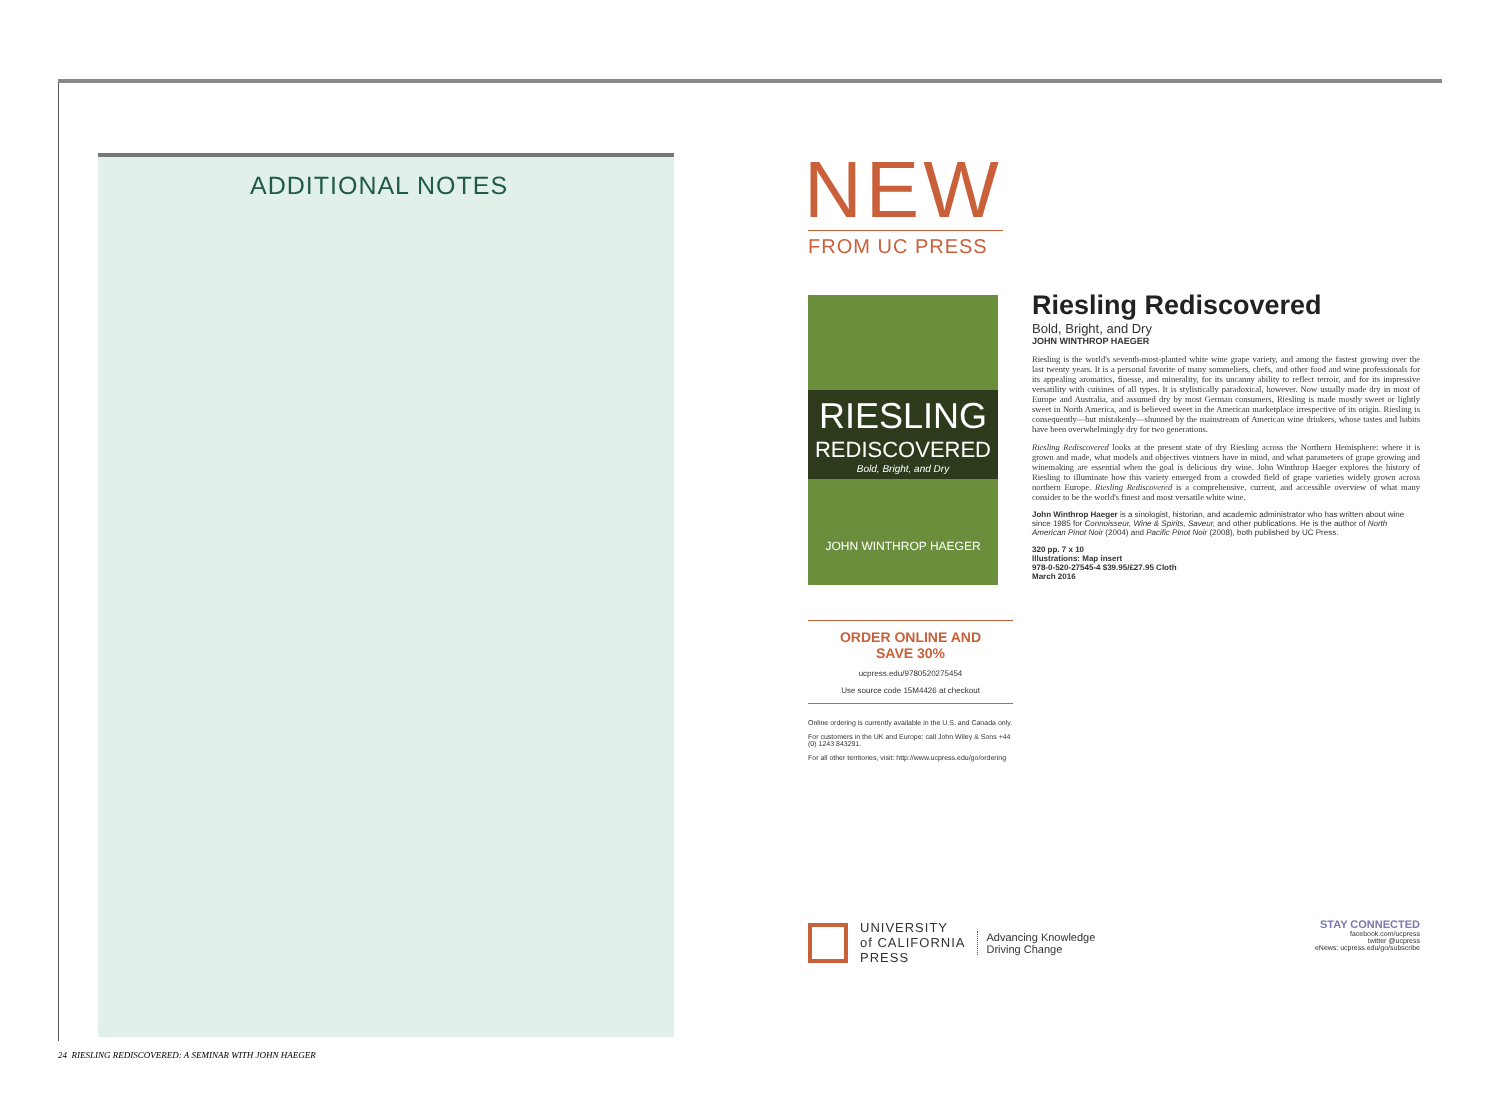ADDITIONAL NOTES
NEW
FROM UC PRESS
RIESLING
REDISCOVERED
Bold, Bright, and Dry
JOHN WINTHROP HAEGER
Riesling Rediscovered
Bold, Bright, and Dry
JOHN WINTHROP HAEGER
Riesling is the world's seventh-most-planted white wine grape variety, and among the fastest growing over the last twenty years. It is a personal favorite of many sommeliers, chefs, and other food and wine professionals for its appealing aromatics, finesse, and minerality, for its uncanny ability to reflect terroir, and for its impressive versatility with cuisines of all types. It is stylistically paradoxical, however. Now usually made dry in most of Europe and Australia, and assumed dry by most German consumers, Riesling is made mostly sweet or lightly sweet in North America, and is believed sweet in the American marketplace irrespective of its origin. Riesling is consequently—but mistakenly—shunned by the mainstream of American wine drinkers, whose tastes and habits have been overwhelmingly dry for two generations.
Riesling Rediscovered looks at the present state of dry Riesling across the Northern Hemisphere: where it is grown and made, what models and objectives vintners have in mind, and what parameters of grape growing and winemaking are essential when the goal is delicious dry wine. John Winthrop Haeger explores the history of Riesling to illuminate how this variety emerged from a crowded field of grape varieties widely grown across northern Europe. Riesling Rediscovered is a comprehensive, current, and accessible overview of what many consider to be the world's finest and most versatile white wine.
John Winthrop Haeger is a sinologist, historian, and academic administrator who has written about wine since 1985 for Connoisseur, Wine & Spirits, Saveur, and other publications. He is the author of North American Pinot Noir (2004) and Pacific Pinot Noir (2008), both published by UC Press.
320 pp. 7 x 10
Illustrations: Map insert
978-0-520-27545-4 $39.95/£27.95 Cloth
March 2016
ORDER ONLINE AND
SAVE 30%
ucpress.edu/9780520275454
Use source code 15M4426 at checkout
Online ordering is currently available in the U.S. and Canada only.
For customers in the UK and Europe: call John Wiley & Sons +44 (0) 1243 843291.
For all other territories, visit: http://www.ucpress.edu/go/ordering
UNIVERSITY
of CALIFORNIA
PRESS
Advancing Knowledge
Driving Change
STAY CONNECTED
facebook.com/ucpress
twitter @ucpress
eNews: ucpress.edu/go/subscribe
24 RIESLING REDISCOVERED: A SEMINAR WITH JOHN HAEGER